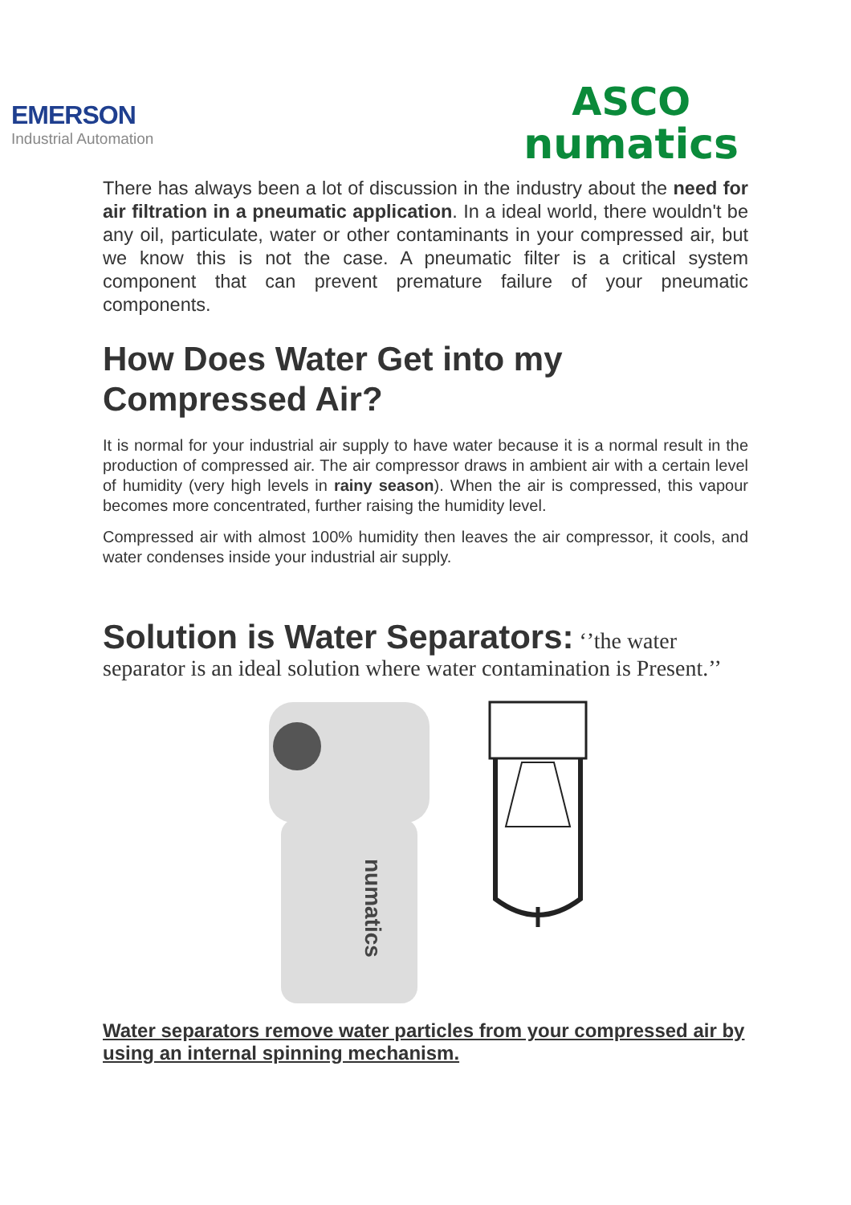EMERSON
Industrial Automation
ASCO
numatics
There has always been a lot of discussion in the industry about the need for air filtration in a pneumatic application. In a ideal world, there wouldn't be any oil, particulate, water or other contaminants in your compressed air, but we know this is not the case. A pneumatic filter is a critical system component that can prevent premature failure of your pneumatic components.
How Does Water Get into my Compressed Air?
It is normal for your industrial air supply to have water because it is a normal result in the production of compressed air. The air compressor draws in ambient air with a certain level of humidity (very high levels in rainy season). When the air is compressed, this vapour becomes more concentrated, further raising the humidity level.
Compressed air with almost 100% humidity then leaves the air compressor, it cools, and water condenses inside your industrial air supply.
Solution is Water Separators: ‘’the water separator is an ideal solution where water contamination is Present.’’
numatics
Water separators remove water particles from your compressed air by using an internal spinning mechanism.